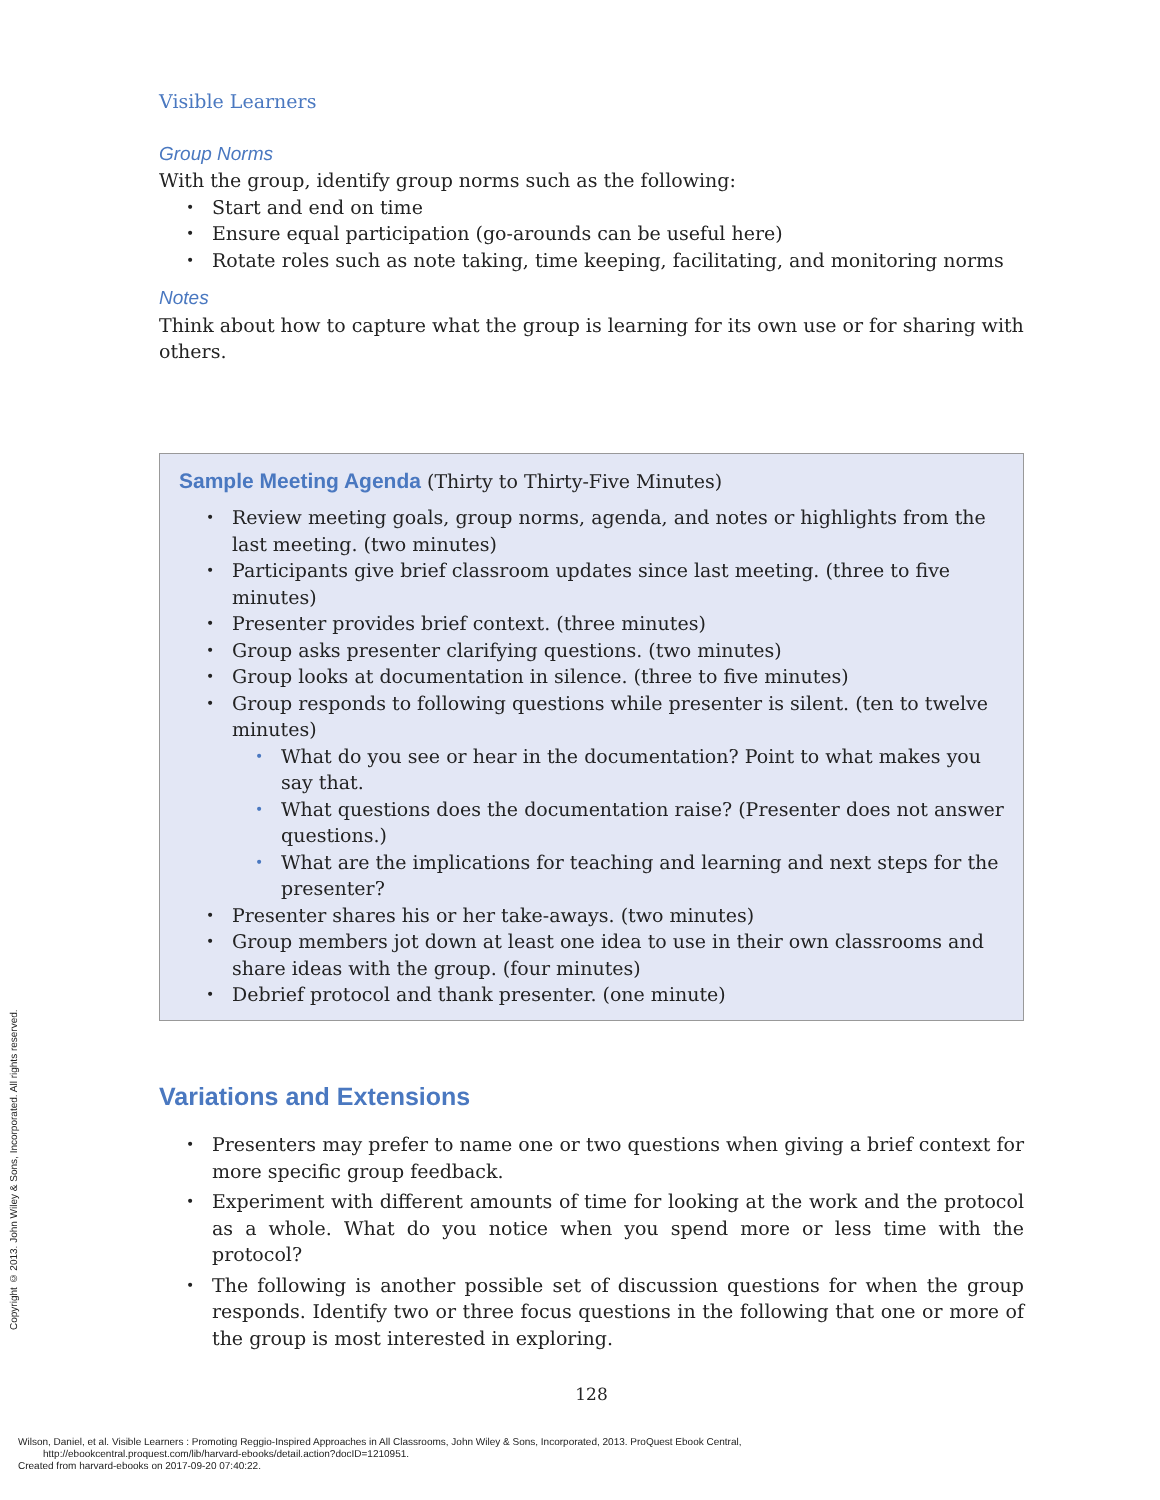Visible Learners
Group Norms
With the group, identify group norms such as the following:
Start and end on time
Ensure equal participation (go-arounds can be useful here)
Rotate roles such as note taking, time keeping, facilitating, and monitoring norms
Notes
Think about how to capture what the group is learning for its own use or for sharing with others.
Sample Meeting Agenda (Thirty to Thirty-Five Minutes)
Review meeting goals, group norms, agenda, and notes or highlights from the last meeting. (two minutes)
Participants give brief classroom updates since last meeting. (three to five minutes)
Presenter provides brief context. (three minutes)
Group asks presenter clarifying questions. (two minutes)
Group looks at documentation in silence. (three to five minutes)
Group responds to following questions while presenter is silent. (ten to twelve minutes)
What do you see or hear in the documentation? Point to what makes you say that.
What questions does the documentation raise? (Presenter does not answer questions.)
What are the implications for teaching and learning and next steps for the presenter?
Presenter shares his or her take-aways. (two minutes)
Group members jot down at least one idea to use in their own classrooms and share ideas with the group. (four minutes)
Debrief protocol and thank presenter. (one minute)
Variations and Extensions
Presenters may prefer to name one or two questions when giving a brief context for more specific group feedback.
Experiment with different amounts of time for looking at the work and the protocol as a whole. What do you notice when you spend more or less time with the protocol?
The following is another possible set of discussion questions for when the group responds. Identify two or three focus questions in the following that one or more of the group is most interested in exploring.
128
Copyright © 2013. John Wiley & Sons, Incorporated. All rights reserved.
Wilson, Daniel, et al. Visible Learners : Promoting Reggio-Inspired Approaches in All Classrooms, John Wiley & Sons, Incorporated, 2013. ProQuest Ebook Central,
http://ebookcentral.proquest.com/lib/harvard-ebooks/detail.action?docID=1210951.
Created from harvard-ebooks on 2017-09-20 07:40:22.